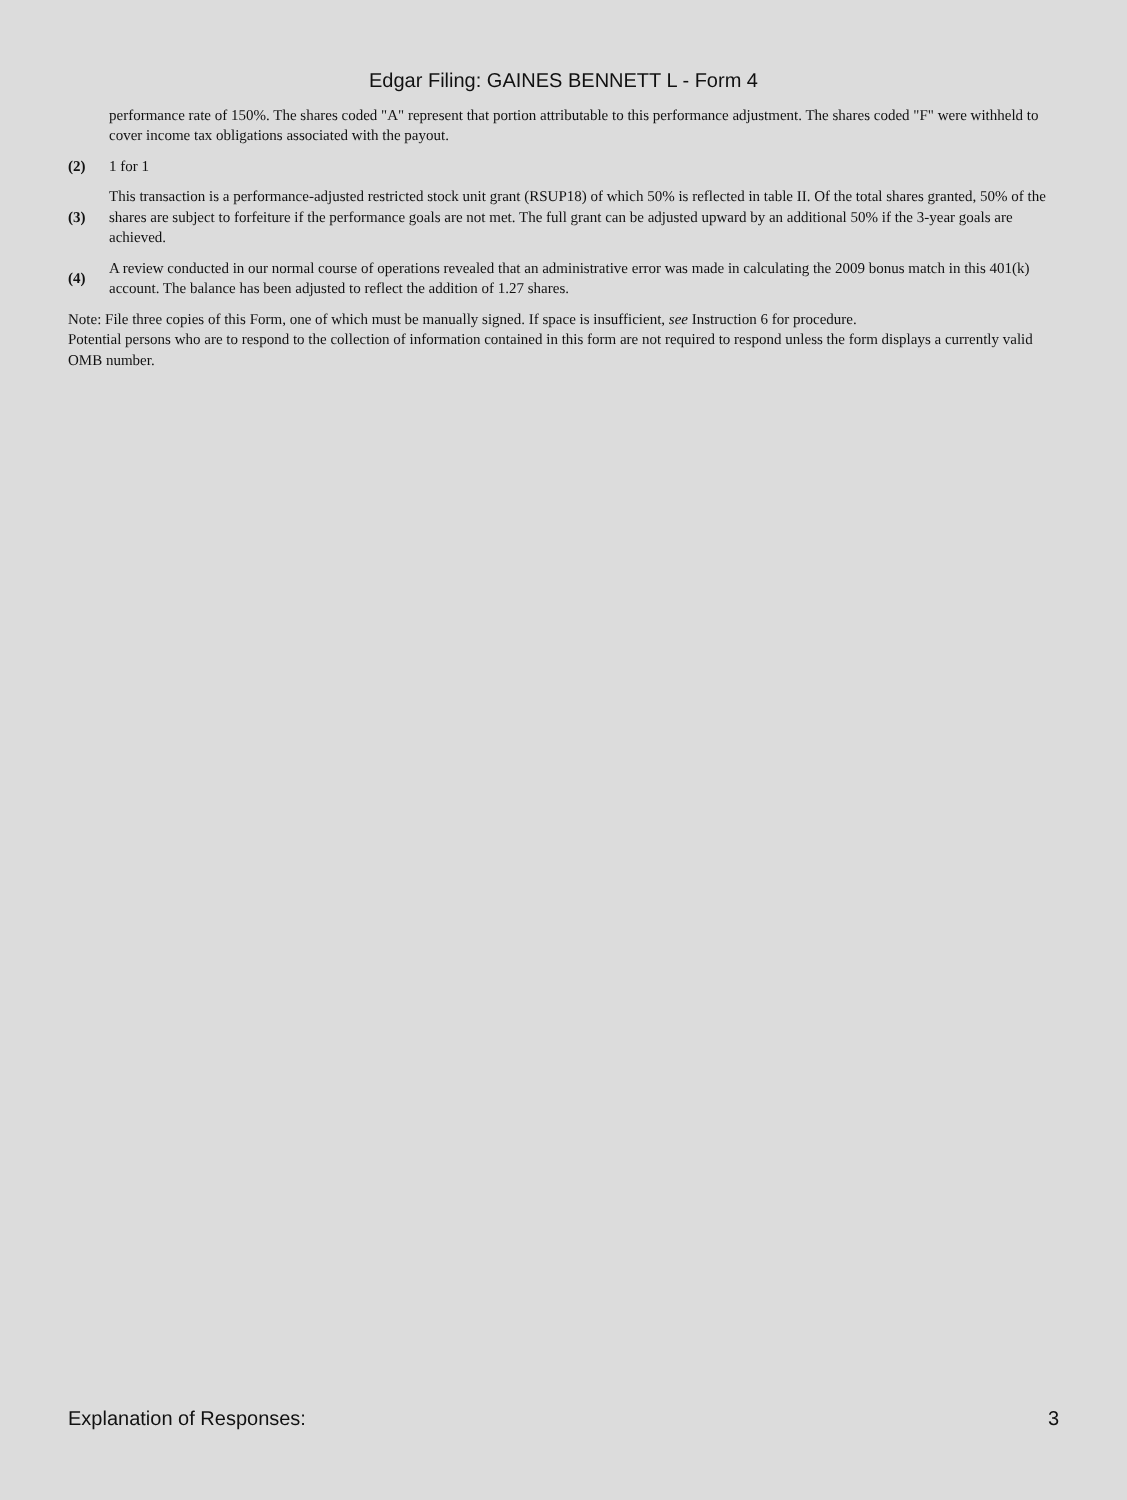Edgar Filing: GAINES BENNETT L - Form 4
performance rate of 150%. The shares coded "A" represent that portion attributable to this performance adjustment. The shares coded "F" were withheld to cover income tax obligations associated with the payout.
(2) 1 for 1
(3) This transaction is a performance-adjusted restricted stock unit grant (RSUP18) of which 50% is reflected in table II. Of the total shares granted, 50% of the shares are subject to forfeiture if the performance goals are not met. The full grant can be adjusted upward by an additional 50% if the 3-year goals are achieved.
(4) A review conducted in our normal course of operations revealed that an administrative error was made in calculating the 2009 bonus match in this 401(k) account. The balance has been adjusted to reflect the addition of 1.27 shares.
Note: File three copies of this Form, one of which must be manually signed. If space is insufficient, see Instruction 6 for procedure.
Potential persons who are to respond to the collection of information contained in this form are not required to respond unless the form displays a currently valid OMB number.
Explanation of Responses: 3